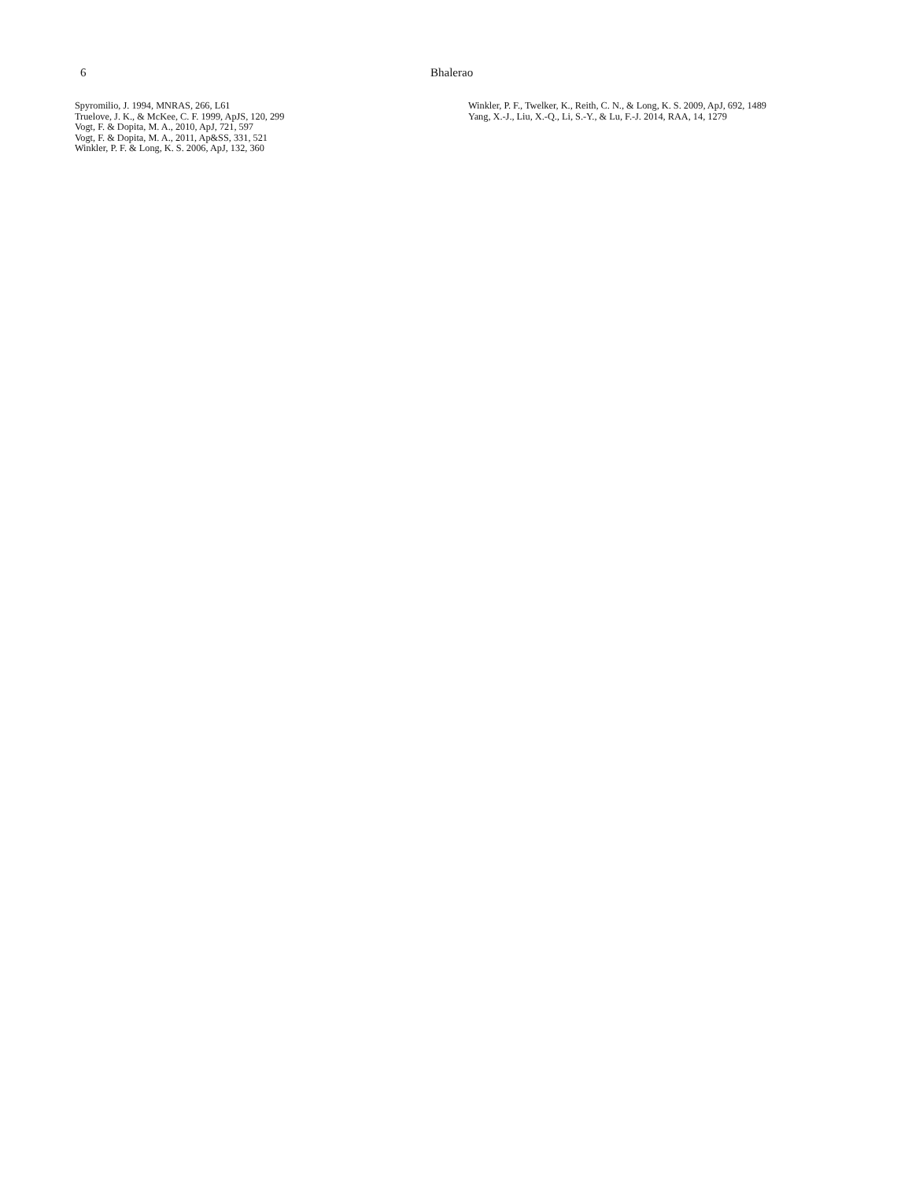6 Bhalerao
Spyromilio, J. 1994, MNRAS, 266, L61
Truelove, J. K., & McKee, C. F. 1999, ApJS, 120, 299
Vogt, F. & Dopita, M. A., 2010, ApJ, 721, 597
Vogt, F. & Dopita, M. A., 2011, Ap&SS, 331, 521
Winkler, P. F. & Long, K. S. 2006, ApJ, 132, 360
Winkler, P. F., Twelker, K., Reith, C. N., & Long, K. S. 2009, ApJ, 692, 1489
Yang, X.-J., Liu, X.-Q., Li, S.-Y., & Lu, F.-J. 2014, RAA, 14, 1279